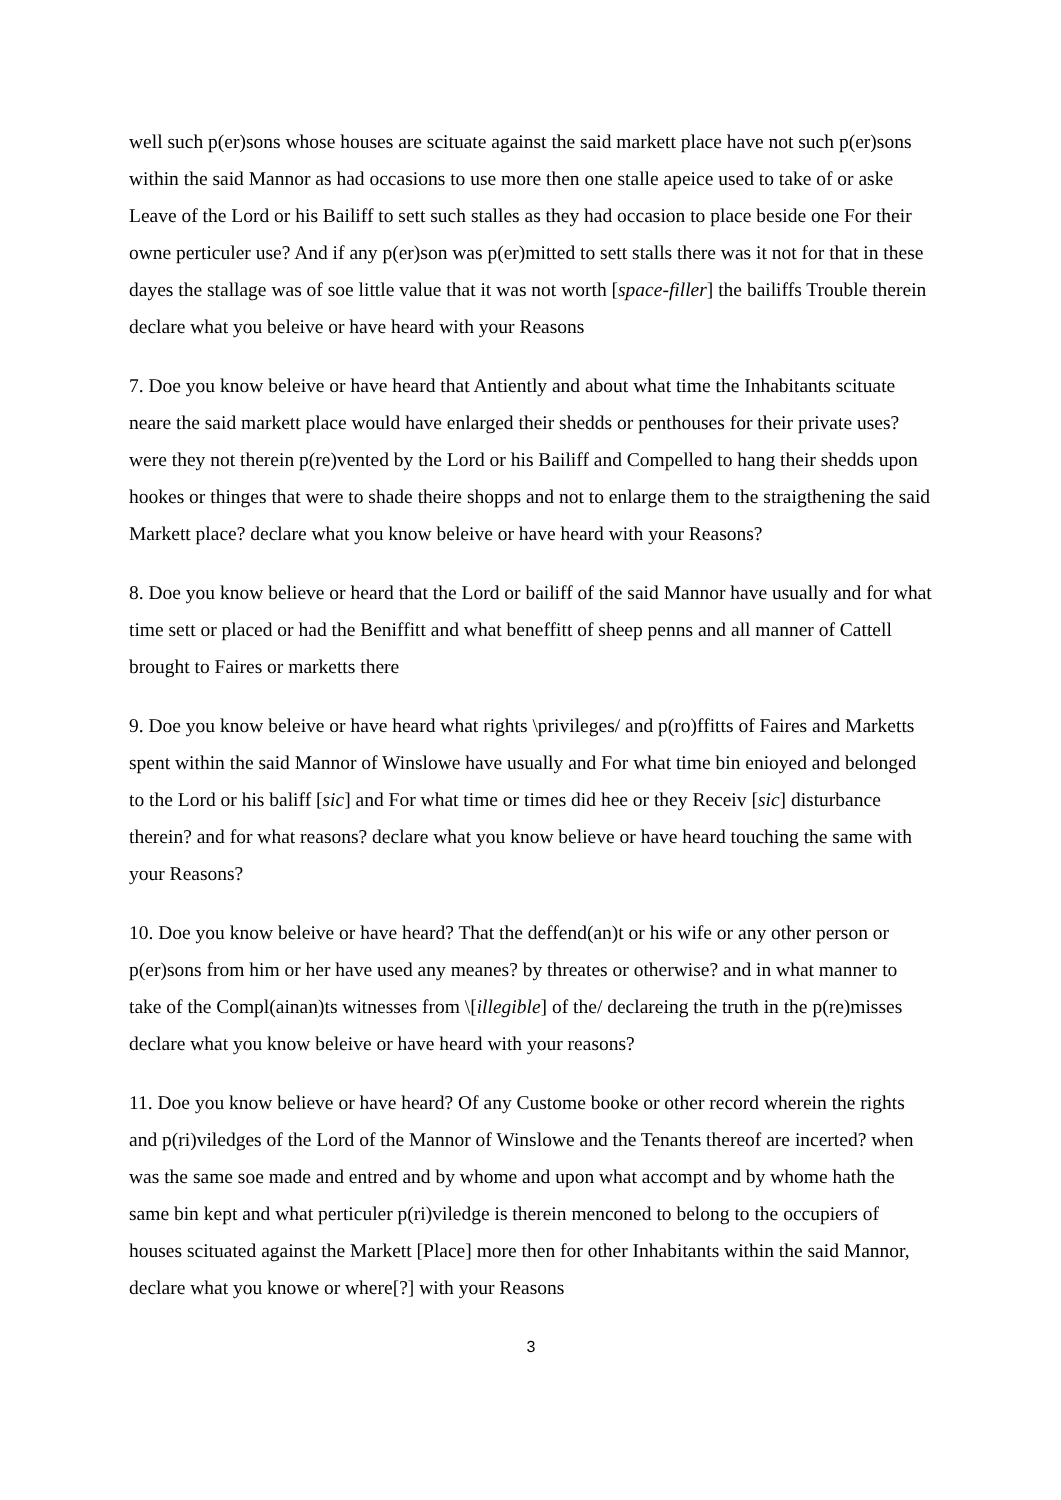well such p(er)sons whose houses are scituate against the said markett place have not such p(er)sons within the said Mannor as had occasions to use more then one stalle apeice used to take of or aske Leave of the Lord or his Bailiff to sett such stalles as they had occasion to place beside one For their owne perticuler use? And if any p(er)son was p(er)mitted to sett stalls there was it not for that in these dayes the stallage was of soe little value that it was not worth [space-filler] the bailiffs Trouble therein declare what you beleive or have heard with your Reasons
7. Doe you know beleive or have heard that Antiently and about what time the Inhabitants scituate neare the said markett place would have enlarged their shedds or penthouses for their private uses? were they not therein p(re)vented by the Lord or his Bailiff and Compelled to hang their shedds upon hookes or thinges that were to shade theire shopps and not to enlarge them to the straigthening the said Markett place? declare what you know beleive or have heard with your Reasons?
8. Doe you know believe or heard that the Lord or bailiff of the said Mannor have usually and for what time sett or placed or had the Beniffitt and what beneffitt of sheep penns and all manner of Cattell brought to Faires or marketts there
9. Doe you know beleive or have heard what rights \privileges/ and p(ro)ffitts of Faires and Marketts spent within the said Mannor of Winslowe have usually and For what time bin enioyed and belonged to the Lord or his baliff [sic] and For what time or times did hee or they Receiv [sic] disturbance therein? and for what reasons? declare what you know believe or have heard touching the same with your Reasons?
10. Doe you know beleive or have heard? That the deffend(an)t or his wife or any other person or p(er)sons from him or her have used any meanes? by threates or otherwise? and in what manner to take of the Compl(ainan)ts witnesses from \[illegible] of the/ declareing the truth in the p(re)misses declare what you know beleive or have heard with your reasons?
11. Doe you know believe or have heard? Of any Custome booke or other record wherein the rights and p(ri)viledges of the Lord of the Mannor of Winslowe and the Tenants thereof are incerted? when was the same soe made and entred and by whome and upon what accompt and by whome hath the same bin kept and what perticuler p(ri)viledge is therein menconed to belong to the occupiers of houses scituated against the Markett [Place] more then for other Inhabitants within the said Mannor, declare what you knowe or where[?] with your Reasons
3